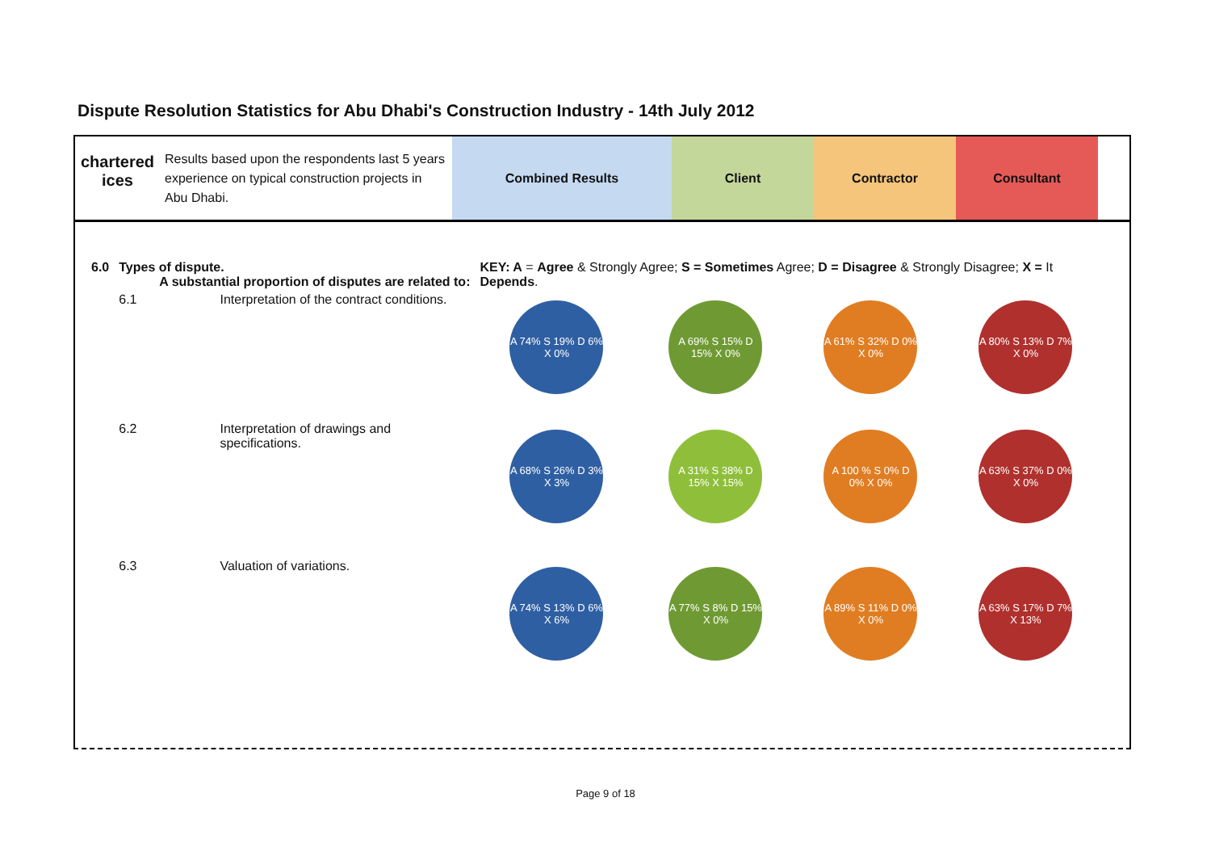Dispute Resolution Statistics for Abu Dhabi's Construction Industry - 14th July 2012
chartered
ices
Results based upon the respondents last 5 years experience on typical construction projects in Abu Dhabi.
Combined Results Client Contractor Consultant
| 6.0 | Types of dispute. A substantial proportion of disputes are related to: | | KEY: A = Agree & Strongly Agree; S = Sometimes Agree; D = Disagree & Strongly Disagree; X = It Depends . | | | |
| | 6.1 | Interpretation of the contract conditions. | A 74% S 19% D 6% X 0% | A 69% S 15% D 15% X 0% | A 61% S 32% D 0% X 0% | A 80% S 13% D 7% X 0% |
| | 6.2 | Interpretation of drawings and specifications. | A 68% S 26% D 3% X 3% | A 31% S 38% D 15% X 15% | A 100 % S 0% D 0% X 0% | A 63% S 37% D 0% X 0% |
| | 6.3 | Valuation of variations. | A 74% S 13% D 6% X 6% | A 77% S 8% D 15% X 0% | A 89% S 11% D 0% X 0% | A 63% S 17% D 7% X 13% |
Page 9 of 18